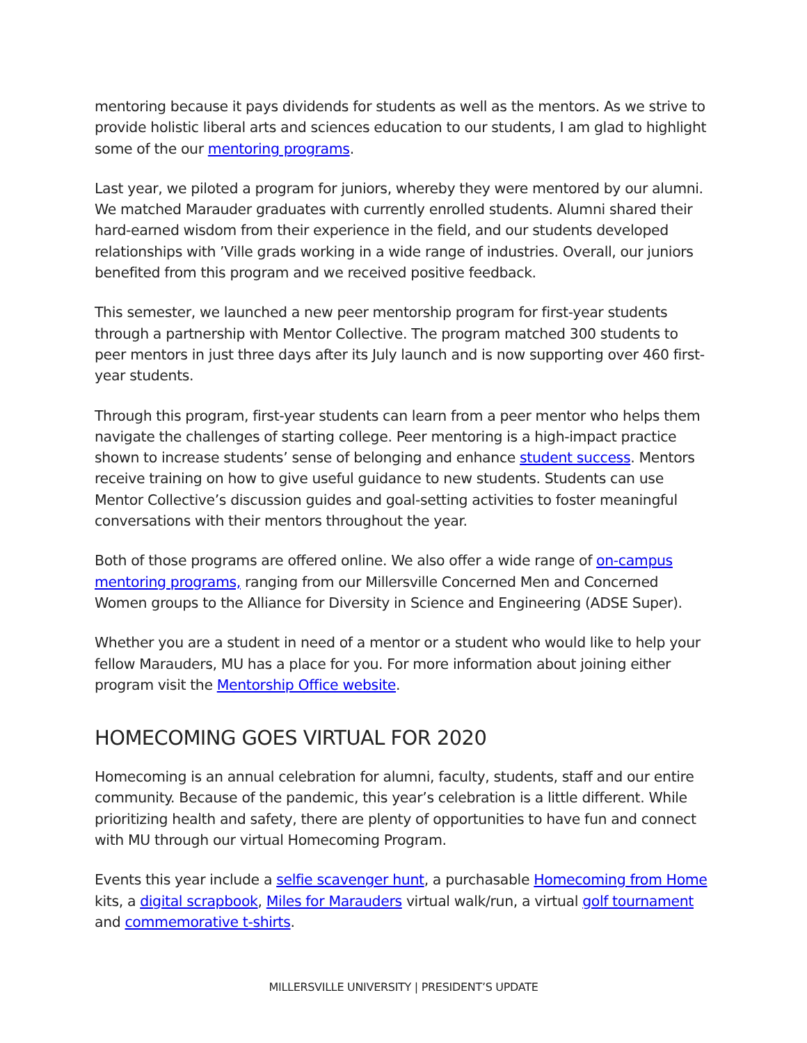mentoring because it pays dividends for students as well as the mentors. As we strive to provide holistic liberal arts and sciences education to our students, I am glad to highlight some of the our mentoring programs.
Last year, we piloted a program for juniors, whereby they were mentored by our alumni. We matched Marauder graduates with currently enrolled students. Alumni shared their hard-earned wisdom from their experience in the field, and our students developed relationships with ’Ville grads working in a wide range of industries. Overall, our juniors benefited from this program and we received positive feedback.
This semester, we launched a new peer mentorship program for first-year students through a partnership with Mentor Collective. The program matched 300 students to peer mentors in just three days after its July launch and is now supporting over 460 first-year students.
Through this program, first-year students can learn from a peer mentor who helps them navigate the challenges of starting college. Peer mentoring is a high-impact practice shown to increase students’ sense of belonging and enhance student success. Mentors receive training on how to give useful guidance to new students. Students can use Mentor Collective’s discussion guides and goal-setting activities to foster meaningful conversations with their mentors throughout the year.
Both of those programs are offered online. We also offer a wide range of on-campus mentoring programs, ranging from our Millersville Concerned Men and Concerned Women groups to the Alliance for Diversity in Science and Engineering (ADSE Super).
Whether you are a student in need of a mentor or a student who would like to help your fellow Marauders, MU has a place for you. For more information about joining either program visit the Mentorship Office website.
HOMECOMING GOES VIRTUAL FOR 2020
Homecoming is an annual celebration for alumni, faculty, students, staff and our entire community. Because of the pandemic, this year’s celebration is a little different. While prioritizing health and safety, there are plenty of opportunities to have fun and connect with MU through our virtual Homecoming Program.
Events this year include a selfie scavenger hunt, a purchasable Homecoming from Home kits, a digital scrapbook, Miles for Marauders virtual walk/run, a virtual golf tournament and commemorative t-shirts.
MILLERSVILLE UNIVERSITY | PRESIDENT’S UPDATE